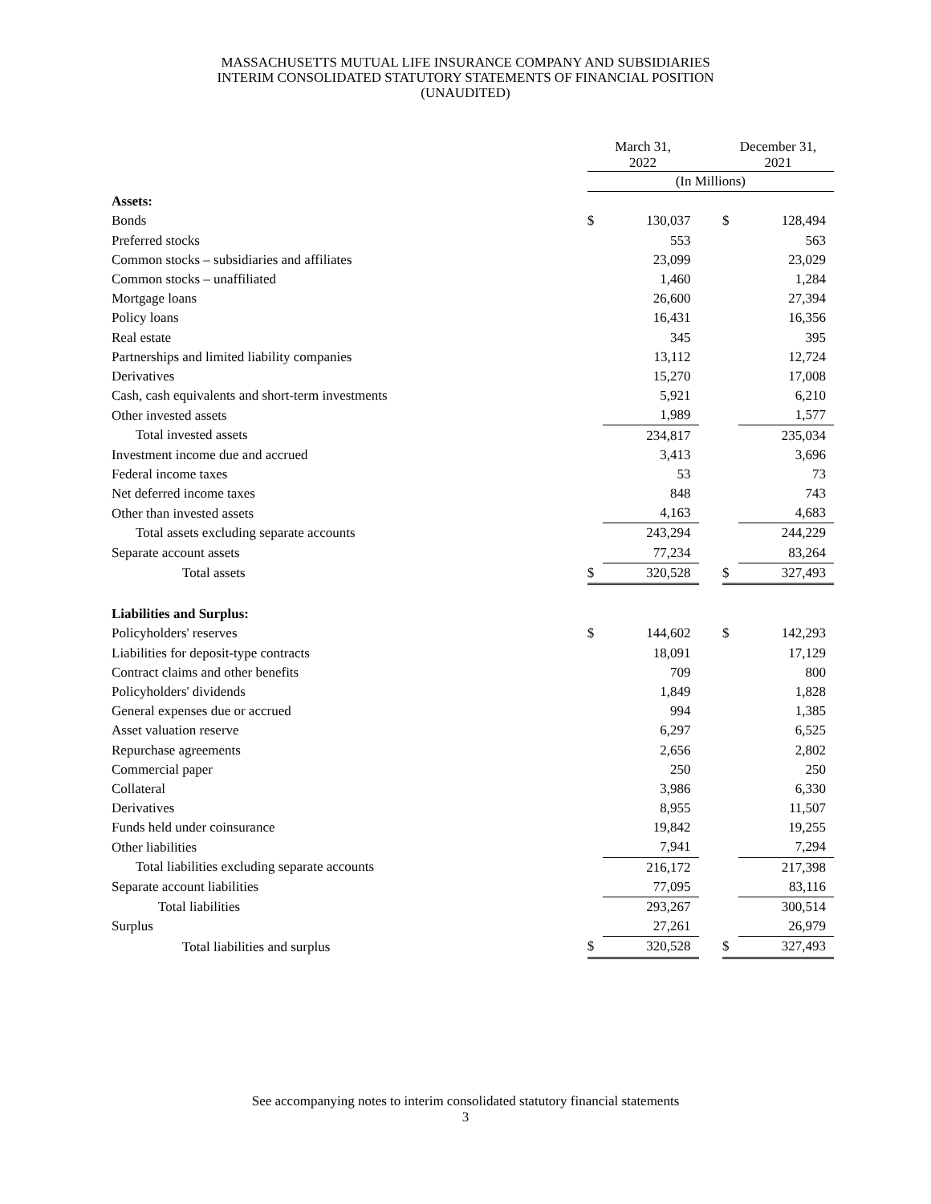MASSACHUSETTS MUTUAL LIFE INSURANCE COMPANY AND SUBSIDIARIES
INTERIM CONSOLIDATED STATUTORY STATEMENTS OF FINANCIAL POSITION
(UNAUDITED)
| | March 31, 2022 | | | December 31, 2021 | |
| --- | --- | --- | --- | --- | --- |
| | (In Millions) | | | | |
| Assets: | | | | | |
| Bonds | $ | 130,037 | | $ | 128,494 |
| Preferred stocks | | 553 | | | 563 |
| Common stocks – subsidiaries and affiliates | | 23,099 | | | 23,029 |
| Common stocks – unaffiliated | | 1,460 | | | 1,284 |
| Mortgage loans | | 26,600 | | | 27,394 |
| Policy loans | | 16,431 | | | 16,356 |
| Real estate | | 345 | | | 395 |
| Partnerships and limited liability companies | | 13,112 | | | 12,724 |
| Derivatives | | 15,270 | | | 17,008 |
| Cash, cash equivalents and short-term investments | | 5,921 | | | 6,210 |
| Other invested assets | | 1,989 | | | 1,577 |
| Total invested assets | | 234,817 | | | 235,034 |
| Investment income due and accrued | | 3,413 | | | 3,696 |
| Federal income taxes | | 53 | | | 73 |
| Net deferred income taxes | | 848 | | | 743 |
| Other than invested assets | | 4,163 | | | 4,683 |
| Total assets excluding separate accounts | | 243,294 | | | 244,229 |
| Separate account assets | | 77,234 | | | 83,264 |
| Total assets | $ | 320,528 | | $ | 327,493 |
| Liabilities and Surplus: | | | | | |
| Policyholders' reserves | $ | 144,602 | | $ | 142,293 |
| Liabilities for deposit-type contracts | | 18,091 | | | 17,129 |
| Contract claims and other benefits | | 709 | | | 800 |
| Policyholders' dividends | | 1,849 | | | 1,828 |
| General expenses due or accrued | | 994 | | | 1,385 |
| Asset valuation reserve | | 6,297 | | | 6,525 |
| Repurchase agreements | | 2,656 | | | 2,802 |
| Commercial paper | | 250 | | | 250 |
| Collateral | | 3,986 | | | 6,330 |
| Derivatives | | 8,955 | | | 11,507 |
| Funds held under coinsurance | | 19,842 | | | 19,255 |
| Other liabilities | | 7,941 | | | 7,294 |
| Total liabilities excluding separate accounts | | 216,172 | | | 217,398 |
| Separate account liabilities | | 77,095 | | | 83,116 |
| Total liabilities | | 293,267 | | | 300,514 |
| Surplus | | 27,261 | | | 26,979 |
| Total liabilities and surplus | $ | 320,528 | | $ | 327,493 |
See accompanying notes to interim consolidated statutory financial statements
3